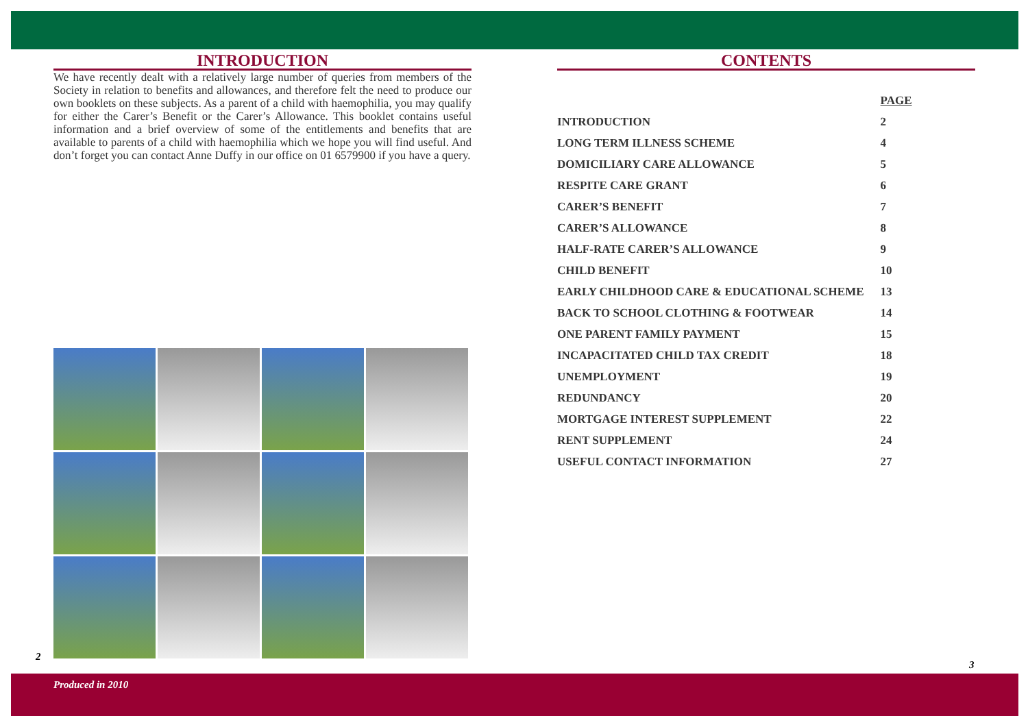INTRODUCTION
We have recently dealt with a relatively large number of queries from members of the Society in relation to benefits and allowances, and therefore felt the need to produce our own booklets on these subjects. As a parent of a child with haemophilia, you may qualify for either the Carer’s Benefit or the Carer’s Allowance. This booklet contains useful information and a brief overview of some of the entitlements and benefits that are available to parents of a child with haemophilia which we hope you will find useful. And don’t forget you can contact Anne Duffy in our office on 01 6579900 if you have a query.
CONTENTS
| | PAGE |
| INTRODUCTION | 2 |
| LONG TERM ILLNESS SCHEME | 4 |
| DOMICILIARY CARE ALLOWANCE | 5 |
| RESPITE CARE GRANT | 6 |
| CARER’S BENEFIT | 7 |
| CARER’S ALLOWANCE | 8 |
| HALF-RATE CARER’S ALLOWANCE | 9 |
| CHILD BENEFIT | 10 |
| EARLY CHILDHOOD CARE & EDUCATIONAL SCHEME | 13 |
| BACK TO SCHOOL CLOTHING & FOOTWEAR | 14 |
| ONE PARENT FAMILY PAYMENT | 15 |
| INCAPACITATED CHILD TAX CREDIT | 18 |
| UNEMPLOYMENT | 19 |
| REDUNDANCY | 20 |
| MORTGAGE INTEREST SUPPLEMENT | 22 |
| RENT SUPPLEMENT | 24 |
| USEFUL CONTACT INFORMATION | 27 |
2
3
Produced in 2010